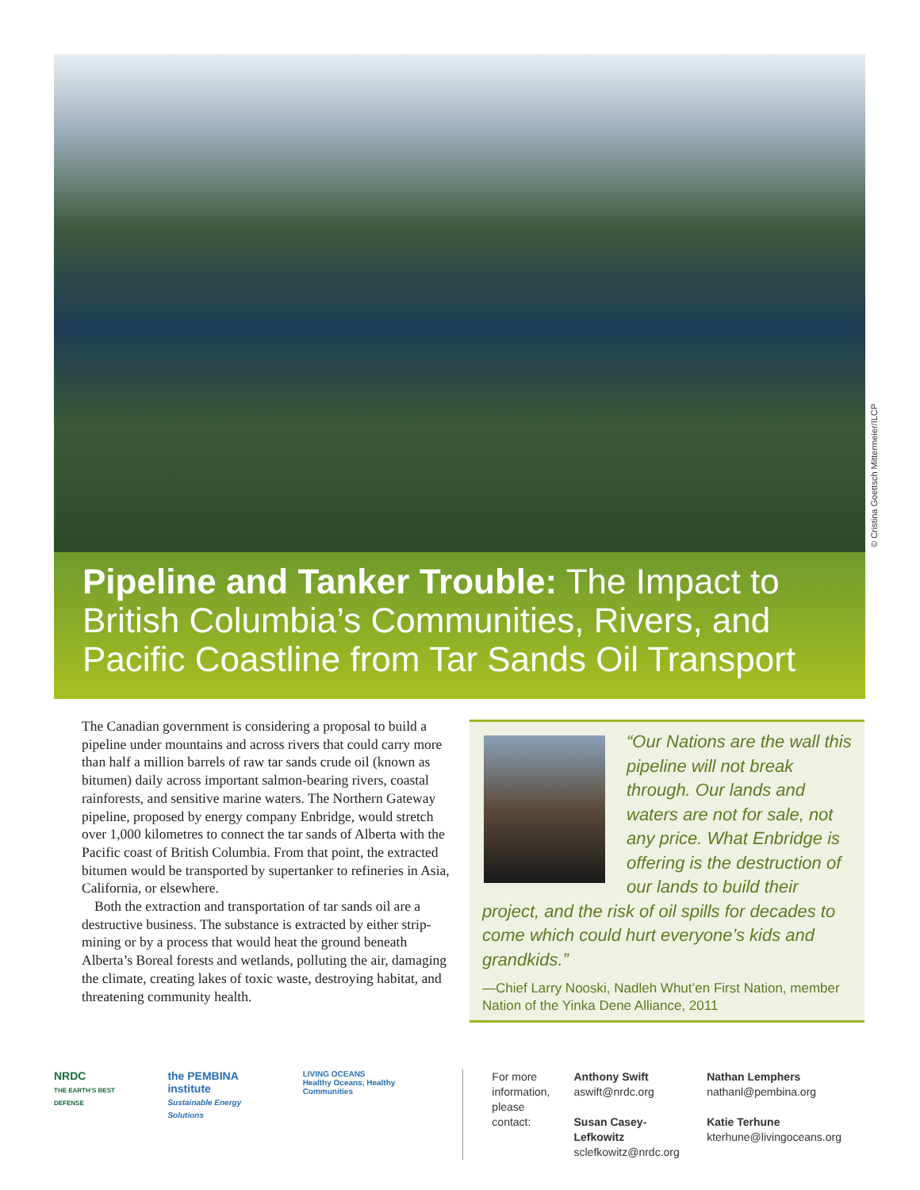© Cristina Goettsch Mittermeier/ILCP
Pipeline and Tanker Trouble: The Impact to British Columbia’s Communities, Rivers, and Pacific Coastline from Tar Sands Oil Transport
The Canadian government is considering a proposal to build a pipeline under mountains and across rivers that could carry more than half a million barrels of raw tar sands crude oil (known as bitumen) daily across important salmon-bearing rivers, coastal rainforests, and sensitive marine waters. The Northern Gateway pipeline, proposed by energy company Enbridge, would stretch over 1,000 kilometres to connect the tar sands of Alberta with the Pacific coast of British Columbia. From that point, the extracted bitumen would be transported by supertanker to refineries in Asia, California, or elsewhere.
Both the extraction and transportation of tar sands oil are a destructive business. The substance is extracted by either strip-mining or by a process that would heat the ground beneath Alberta’s Boreal forests and wetlands, polluting the air, damaging the climate, creating lakes of toxic waste, destroying habitat, and threatening community health.
“Our Nations are the wall this pipeline will not break through. Our lands and waters are not for sale, not any price. What Enbridge is offering is the destruction of our lands to build their project, and the risk of oil spills for decades to come which could hurt everyone’s kids and grandkids.”
—Chief Larry Nooski, Nadleh Whut’en First Nation, member Nation of the Yinka Dene Alliance, 2011
NRDC
THE EARTH’S BEST DEFENSE
the PEMBINA institute
Sustainable Energy Solutions
LIVING OCEANS
Healthy Oceans, Healthy Communities
For more
information,
please
contact:
Anthony Swift
aswift@nrdc.org
Susan Casey-Lefkowitz
sclefkowitz@nrdc.org
Nathan Lemphers
nathanl@pembina.org
Katie Terhune
kterhune@livingoceans.org